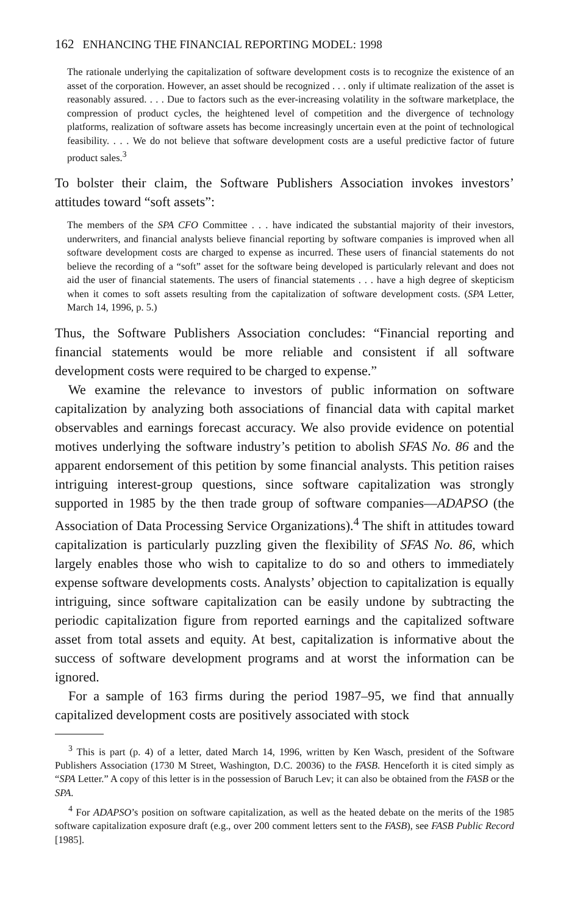162 ENHANCING THE FINANCIAL REPORTING MODEL: 1998
The rationale underlying the capitalization of software development costs is to recognize the existence of an asset of the corporation. However, an asset should be recognized . . . only if ultimate realization of the asset is reasonably assured. . . . Due to factors such as the ever-increasing volatility in the software marketplace, the compression of product cycles, the heightened level of competition and the divergence of technology platforms, realization of software assets has become increasingly uncertain even at the point of technological feasibility. . . . We do not believe that software development costs are a useful predictive factor of future product sales.<sup>3</sup>
To bolster their claim, the Software Publishers Association invokes investors’ attitudes toward “soft assets”:
The members of the SPA CFO Committee . . . have indicated the substantial majority of their investors, underwriters, and financial analysts believe financial reporting by software companies is improved when all software development costs are charged to expense as incurred. These users of financial statements do not believe the recording of a “soft” asset for the software being developed is particularly relevant and does not aid the user of financial statements. The users of financial statements . . . have a high degree of skepticism when it comes to soft assets resulting from the capitalization of software development costs. (SPA Letter, March 14, 1996, p. 5.)
Thus, the Software Publishers Association concludes: “Financial reporting and financial statements would be more reliable and consistent if all software development costs were required to be charged to expense.”
We examine the relevance to investors of public information on software capitalization by analyzing both associations of financial data with capital market observables and earnings forecast accuracy. We also provide evidence on potential motives underlying the software industry’s petition to abolish SFAS No. 86 and the apparent endorsement of this petition by some financial analysts. This petition raises intriguing interest-group questions, since software capitalization was strongly supported in 1985 by the then trade group of software companies—ADAPSO (the Association of Data Processing Service Organizations).<sup>4</sup> The shift in attitudes toward capitalization is particularly puzzling given the flexibility of SFAS No. 86, which largely enables those who wish to capitalize to do so and others to immediately expense software developments costs. Analysts’ objection to capitalization is equally intriguing, since software capitalization can be easily undone by subtracting the periodic capitalization figure from reported earnings and the capitalized software asset from total assets and equity. At best, capitalization is informative about the success of software development programs and at worst the information can be ignored.
For a sample of 163 firms during the period 1987–95, we find that annually capitalized development costs are positively associated with stock
<sup>3</sup> This is part (p. 4) of a letter, dated March 14, 1996, written by Ken Wasch, president of the Software Publishers Association (1730 M Street, Washington, D.C. 20036) to the FASB. Henceforth it is cited simply as “SPA Letter.” A copy of this letter is in the possession of Baruch Lev; it can also be obtained from the FASB or the SPA.
<sup>4</sup> For ADAPSO’s position on software capitalization, as well as the heated debate on the merits of the 1985 software capitalization exposure draft (e.g., over 200 comment letters sent to the FASB), see FASB Public Record [1985].